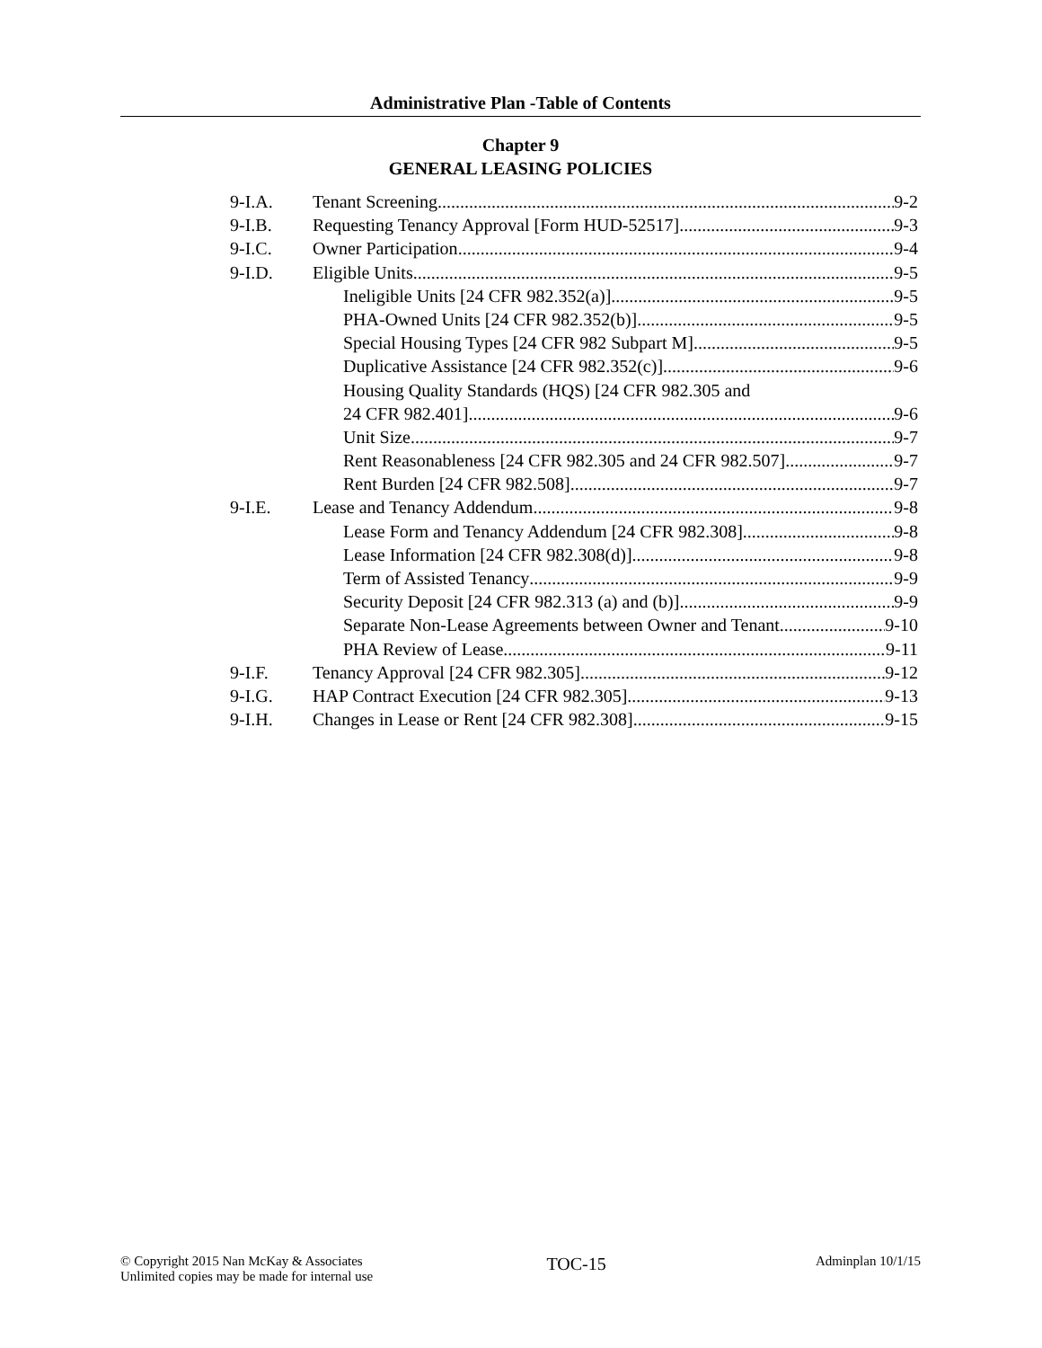Administrative Plan -Table of Contents
Chapter 9
GENERAL LEASING POLICIES
9-I.A. Tenant Screening 9-2
9-I.B. Requesting Tenancy Approval [Form HUD-52517] 9-3
9-I.C. Owner Participation 9-4
9-I.D. Eligible Units 9-5
Ineligible Units [24 CFR 982.352(a)] 9-5
PHA-Owned Units [24 CFR 982.352(b)] 9-5
Special Housing Types [24 CFR 982 Subpart M] 9-5
Duplicative Assistance [24 CFR 982.352(c)] 9-6
Housing Quality Standards (HQS) [24 CFR 982.305 and
24 CFR 982.401] 9-6
Unit Size 9-7
Rent Reasonableness [24 CFR 982.305 and 24 CFR 982.507] 9-7
Rent Burden [24 CFR 982.508] 9-7
9-I.E. Lease and Tenancy Addendum 9-8
Lease Form and Tenancy Addendum [24 CFR 982.308] 9-8
Lease Information [24 CFR 982.308(d)] 9-8
Term of Assisted Tenancy 9-9
Security Deposit [24 CFR 982.313 (a) and (b)] 9-9
Separate Non-Lease Agreements between Owner and Tenant 9-10
PHA Review of Lease 9-11
9-I.F. Tenancy Approval [24 CFR 982.305] 9-12
9-I.G. HAP Contract Execution [24 CFR 982.305] 9-13
9-I.H. Changes in Lease or Rent [24 CFR 982.308] 9-15
© Copyright 2015 Nan McKay & Associates
Unlimited copies may be made for internal use
TOC-15
Adminplan 10/1/15